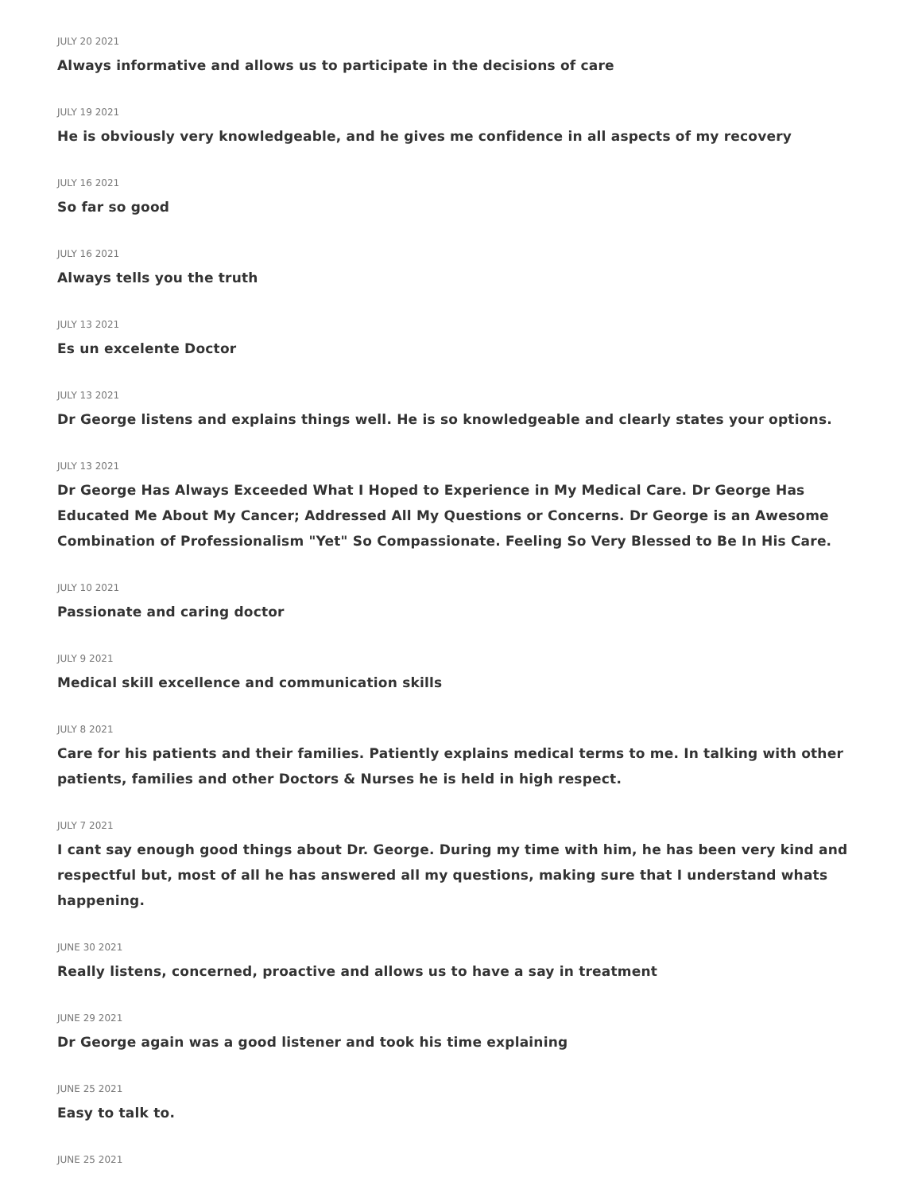JULY 20 2021
Always informative and allows us to participate in the decisions of care
JULY 19 2021
He is obviously very knowledgeable, and he gives me confidence in all aspects of my recovery
JULY 16 2021
So far so good
JULY 16 2021
Always tells you the truth
JULY 13 2021
Es un excelente Doctor
JULY 13 2021
Dr George listens and explains things well. He is so knowledgeable and clearly states your options.
JULY 13 2021
Dr George Has Always Exceeded What I Hoped to Experience in My Medical Care. Dr George Has Educated Me About My Cancer; Addressed All My Questions or Concerns. Dr George is an Awesome Combination of Professionalism "Yet" So Compassionate. Feeling So Very Blessed to Be In His Care.
JULY 10 2021
Passionate and caring doctor
JULY 9 2021
Medical skill excellence and communication skills
JULY 8 2021
Care for his patients and their families. Patiently explains medical terms to me. In talking with other patients, families and other Doctors & Nurses he is held in high respect.
JULY 7 2021
I cant say enough good things about Dr. George. During my time with him, he has been very kind and respectful but, most of all he has answered all my questions, making sure that I understand whats happening.
JUNE 30 2021
Really listens, concerned, proactive and allows us to have a say in treatment
JUNE 29 2021
Dr George again was a good listener and took his time explaining
JUNE 25 2021
Easy to talk to.
JUNE 25 2021